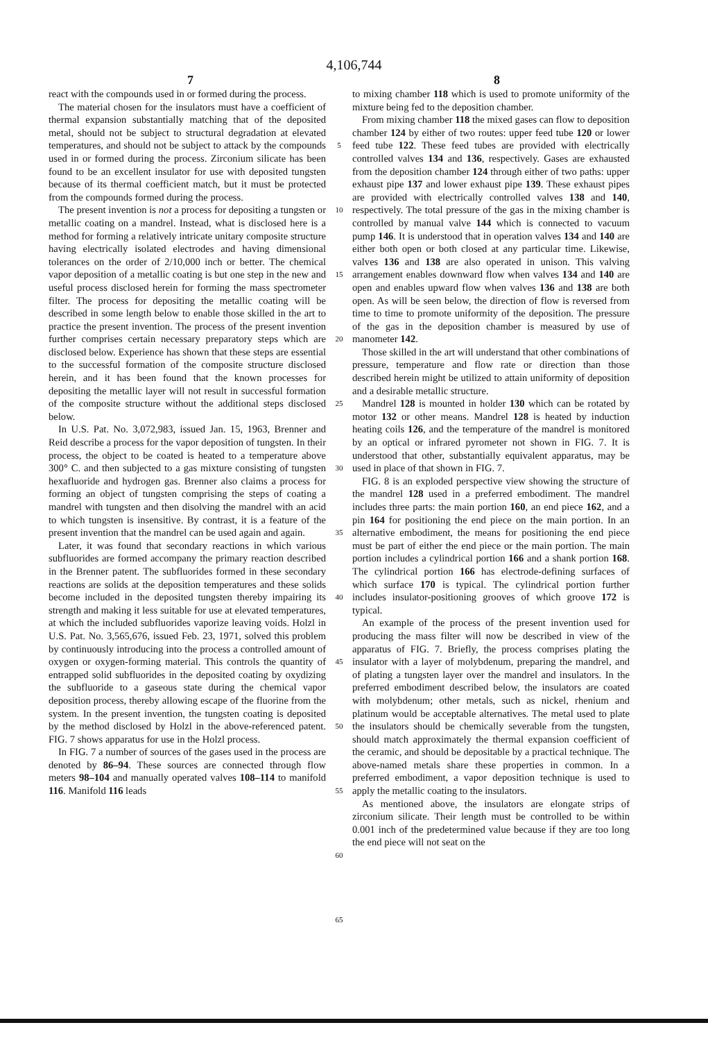4,106,744
7 8
react with the compounds used in or formed during the process.
The material chosen for the insulators must have a coefficient of thermal expansion substantially matching that of the deposited metal, should not be subject to structural degradation at elevated temperatures, and should not be subject to attack by the compounds used in or formed during the process. Zirconium silicate has been found to be an excellent insulator for use with deposited tungsten because of its thermal coefficient match, but it must be protected from the compounds formed during the process.
The present invention is not a process for depositing a tungsten or metallic coating on a mandrel. Instead, what is disclosed here is a method for forming a relatively intricate unitary composite structure having electrically isolated electrodes and having dimensional tolerances on the order of 2/10,000 inch or better. The chemical vapor deposition of a metallic coating is but one step in the new and useful process disclosed herein for forming the mass spectrometer filter. The process for depositing the metallic coating will be described in some length below to enable those skilled in the art to practice the present invention. The process of the present invention further comprises certain necessary preparatory steps which are disclosed below. Experience has shown that these steps are essential to the successful formation of the composite structure disclosed herein, and it has been found that the known processes for depositing the metallic layer will not result in successful formation of the composite structure without the additional steps disclosed below.
In U.S. Pat. No. 3,072,983, issued Jan. 15, 1963, Brenner and Reid describe a process for the vapor deposition of tungsten. In their process, the object to be coated is heated to a temperature above 300° C. and then subjected to a gas mixture consisting of tungsten hexafluoride and hydrogen gas. Brenner also claims a process for forming an object of tungsten comprising the steps of coating a mandrel with tungsten and then disolving the mandrel with an acid to which tungsten is insensitive. By contrast, it is a feature of the present invention that the mandrel can be used again and again.
Later, it was found that secondary reactions in which various subfluorides are formed accompany the primary reaction described in the Brenner patent. The subfluorides formed in these secondary reactions are solids at the deposition temperatures and these solids become included in the deposited tungsten thereby impairing its strength and making it less suitable for use at elevated temperatures, at which the included subfluorides vaporize leaving voids. Holzl in U.S. Pat. No. 3,565,676, issued Feb. 23, 1971, solved this problem by continuously introducing into the process a controlled amount of oxygen or oxygen-forming material. This controls the quantity of entrapped solid subfluorides in the deposited coating by oxydizing the subfluoride to a gaseous state during the chemical vapor deposition process, thereby allowing escape of the fluorine from the system. In the present invention, the tungsten coating is deposited by the method disclosed by Holzl in the above-referenced patent. FIG. 7 shows apparatus for use in the Holzl process.
In FIG. 7 a number of sources of the gases used in the process are denoted by 86–94. These sources are connected through flow meters 98–104 and manually operated valves 108–114 to manifold 116. Manifold 116 leads
5
10
15
20
25
30
35
40
45
50
55
60
65
to mixing chamber 118 which is used to promote uniformity of the mixture being fed to the deposition chamber.
From mixing chamber 118 the mixed gases can flow to deposition chamber 124 by either of two routes: upper feed tube 120 or lower feed tube 122. These feed tubes are provided with electrically controlled valves 134 and 136, respectively. Gases are exhausted from the deposition chamber 124 through either of two paths: upper exhaust pipe 137 and lower exhaust pipe 139. These exhaust pipes are provided with electrically controlled valves 138 and 140, respectively. The total pressure of the gas in the mixing chamber is controlled by manual valve 144 which is connected to vacuum pump 146. It is understood that in operation valves 134 and 140 are either both open or both closed at any particular time. Likewise, valves 136 and 138 are also operated in unison. This valving arrangement enables downward flow when valves 134 and 140 are open and enables upward flow when valves 136 and 138 are both open. As will be seen below, the direction of flow is reversed from time to time to promote uniformity of the deposition. The pressure of the gas in the deposition chamber is measured by use of manometer 142.
Those skilled in the art will understand that other combinations of pressure, temperature and flow rate or direction than those described herein might be utilized to attain uniformity of deposition and a desirable metallic structure.
Mandrel 128 is mounted in holder 130 which can be rotated by motor 132 or other means. Mandrel 128 is heated by induction heating coils 126, and the temperature of the mandrel is monitored by an optical or infrared pyrometer not shown in FIG. 7. It is understood that other, substantially equivalent apparatus, may be used in place of that shown in FIG. 7.
FIG. 8 is an exploded perspective view showing the structure of the mandrel 128 used in a preferred embodiment. The mandrel includes three parts: the main portion 160, an end piece 162, and a pin 164 for positioning the end piece on the main portion. In an alternative embodiment, the means for positioning the end piece must be part of either the end piece or the main portion. The main portion includes a cylindrical portion 166 and a shank portion 168. The cylindrical portion 166 has electrode-defining surfaces of which surface 170 is typical. The cylindrical portion further includes insulator-positioning grooves of which groove 172 is typical.
An example of the process of the present invention used for producing the mass filter will now be described in view of the apparatus of FIG. 7. Briefly, the process comprises plating the insulator with a layer of molybdenum, preparing the mandrel, and of plating a tungsten layer over the mandrel and insulators. In the preferred embodiment described below, the insulators are coated with molybdenum; other metals, such as nickel, rhenium and platinum would be acceptable alternatives. The metal used to plate the insulators should be chemically severable from the tungsten, should match approximately the thermal expansion coefficient of the ceramic, and should be depositable by a practical technique. The above-named metals share these properties in common. In a preferred embodiment, a vapor deposition technique is used to apply the metallic coating to the insulators.
As mentioned above, the insulators are elongate strips of zirconium silicate. Their length must be controlled to be within 0.001 inch of the predetermined value because if they are too long the end piece will not seat on the